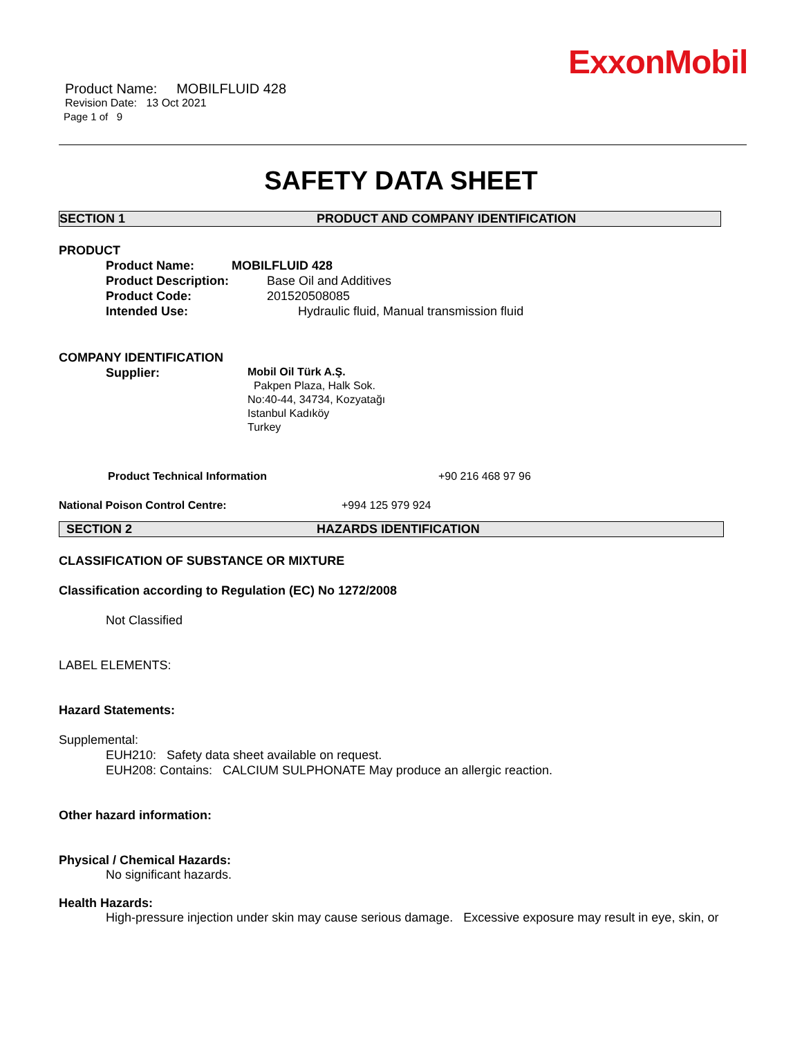ExxonMobil
Product Name: MOBILFLUID 428
Revision Date: 13 Oct 2021
Page 1 of 9
SAFETY DATA SHEET
SECTION 1 PRODUCT AND COMPANY IDENTIFICATION
PRODUCT
Product Name: MOBILFLUID 428
Product Description: Base Oil and Additives
Product Code: 201520508085
Intended Use: Hydraulic fluid, Manual transmission fluid
COMPANY IDENTIFICATION
Supplier: Mobil Oil Türk A.Ş.
Pakpen Plaza, Halk Sok.
No:40-44, 34734, Kozyatağı
Istanbul Kadıköy
Turkey
Product Technical Information +90 216 468 97 96
National Poison Control Centre: +994 125 979 924
SECTION 2 HAZARDS IDENTIFICATION
CLASSIFICATION OF SUBSTANCE OR MIXTURE
Classification according to Regulation (EC) No 1272/2008
Not Classified
LABEL ELEMENTS:
Hazard Statements:
Supplemental:
EUH210: Safety data sheet available on request.
EUH208: Contains: CALCIUM SULPHONATE May produce an allergic reaction.
Other hazard information:
Physical / Chemical Hazards:
No significant hazards.
Health Hazards:
High-pressure injection under skin may cause serious damage. Excessive exposure may result in eye, skin, or